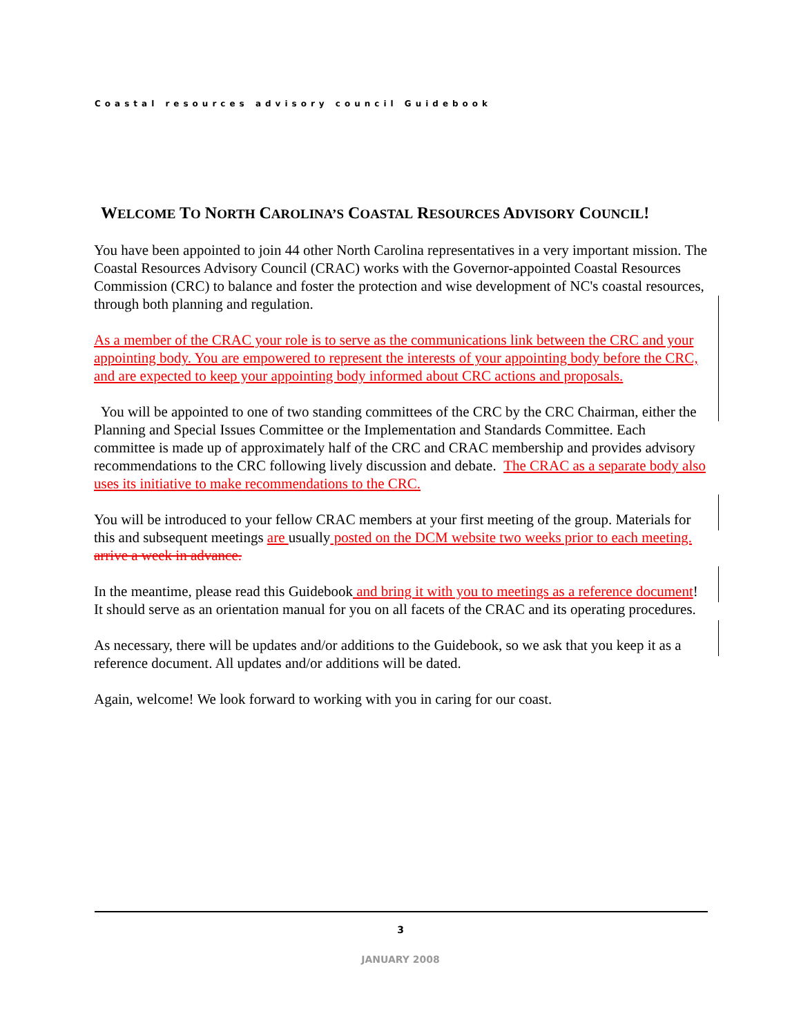Coastal resources advisory council Guidebook
WELCOME TO NORTH CAROLINA’S COASTAL RESOURCES ADVISORY COUNCIL!
You have been appointed to join 44 other North Carolina representatives in a very important mission. The Coastal Resources Advisory Council (CRAC) works with the Governor-appointed Coastal Resources Commission (CRC) to balance and foster the protection and wise development of NC's coastal resources, through both planning and regulation.
As a member of the CRAC your role is to serve as the communications link between the CRC and your appointing body. You are empowered to represent the interests of your appointing body before the CRC, and are expected to keep your appointing body informed about CRC actions and proposals.
You will be appointed to one of two standing committees of the CRC by the CRC Chairman, either the Planning and Special Issues Committee or the Implementation and Standards Committee. Each committee is made up of approximately half of the CRC and CRAC membership and provides advisory recommendations to the CRC following lively discussion and debate. The CRAC as a separate body also uses its initiative to make recommendations to the CRC.
You will be introduced to your fellow CRAC members at your first meeting of the group. Materials for this and subsequent meetings are usually posted on the DCM website two weeks prior to each meeting. arrive a week in advance.
In the meantime, please read this Guidebook and bring it with you to meetings as a reference document! It should serve as an orientation manual for you on all facets of the CRAC and its operating procedures.
As necessary, there will be updates and/or additions to the Guidebook, so we ask that you keep it as a reference document. All updates and/or additions will be dated.
Again, welcome! We look forward to working with you in caring for our coast.
3
JANUARY 2008